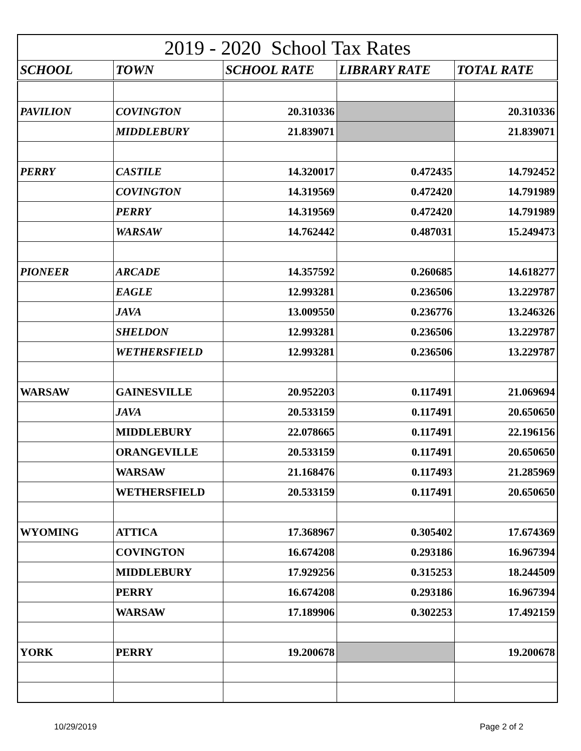| 2019 - 2020 School Tax Rates | | | | |
| SCHOOL | TOWN | SCHOOL RATE | LIBRARY RATE | TOTAL RATE |
| PAVILION | COVINGTON | 20.310336 | | 20.310336 |
| | MIDDLEBURY | 21.839071 | | 21.839071 |
| PERRY | CASTILE | 14.320017 | 0.472435 | 14.792452 |
| | COVINGTON | 14.319569 | 0.472420 | 14.791989 |
| | PERRY | 14.319569 | 0.472420 | 14.791989 |
| | WARSAW | 14.762442 | 0.487031 | 15.249473 |
| PIONEER | ARCADE | 14.357592 | 0.260685 | 14.618277 |
| | EAGLE | 12.993281 | 0.236506 | 13.229787 |
| | JAVA | 13.009550 | 0.236776 | 13.246326 |
| | SHELDON | 12.993281 | 0.236506 | 13.229787 |
| | WETHERSFIELD | 12.993281 | 0.236506 | 13.229787 |
| WARSAW | GAINESVILLE | 20.952203 | 0.117491 | 21.069694 |
| | JAVA | 20.533159 | 0.117491 | 20.650650 |
| | MIDDLEBURY | 22.078665 | 0.117491 | 22.196156 |
| | ORANGEVILLE | 20.533159 | 0.117491 | 20.650650 |
| | WARSAW | 21.168476 | 0.117493 | 21.285969 |
| | WETHERSFIELD | 20.533159 | 0.117491 | 20.650650 |
| WYOMING | ATTICA | 17.368967 | 0.305402 | 17.674369 |
| | COVINGTON | 16.674208 | 0.293186 | 16.967394 |
| | MIDDLEBURY | 17.929256 | 0.315253 | 18.244509 |
| | PERRY | 16.674208 | 0.293186 | 16.967394 |
| | WARSAW | 17.189906 | 0.302253 | 17.492159 |
| YORK | PERRY | 19.200678 | | 19.200678 |
10/29/2019 Page 2 of 2